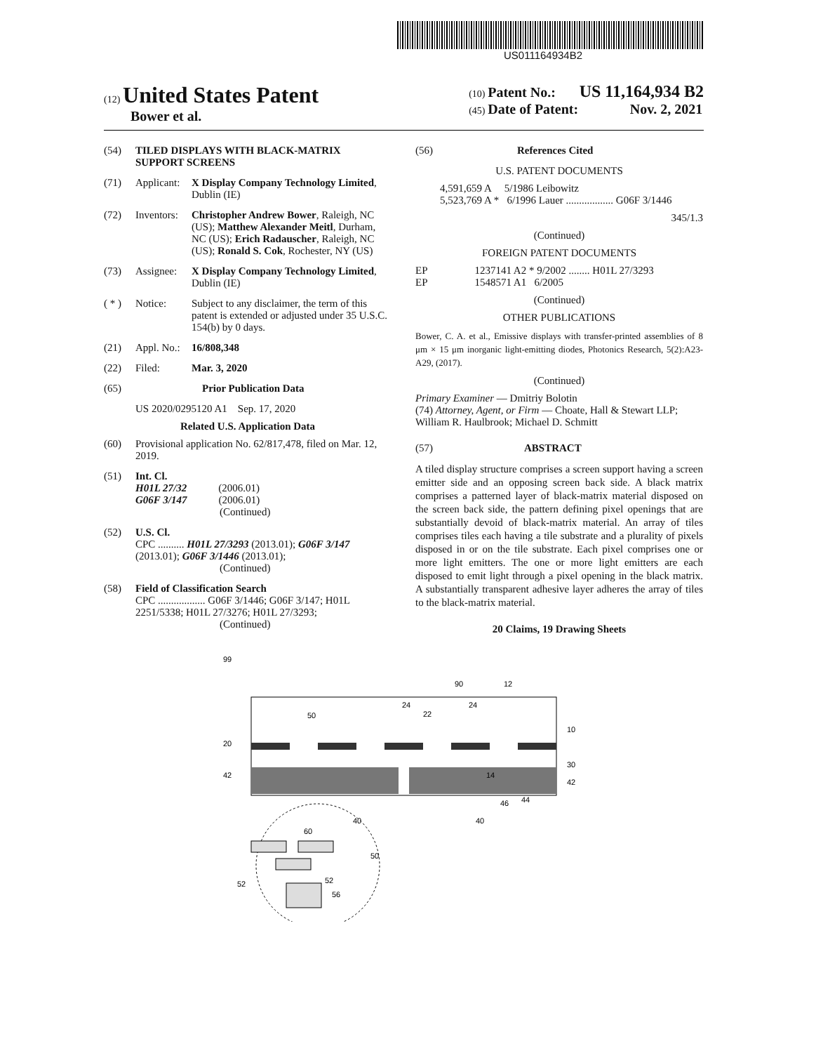US011164934B2
(12) United States Patent
Bower et al.
(10) Patent No.: US 11,164,934 B2
(45) Date of Patent: Nov. 2, 2021
(54) TILED DISPLAYS WITH BLACK-MATRIX SUPPORT SCREENS
(71) Applicant: X Display Company Technology Limited, Dublin (IE)
(72) Inventors: Christopher Andrew Bower, Raleigh, NC (US); Matthew Alexander Meitl, Durham, NC (US); Erich Radauscher, Raleigh, NC (US); Ronald S. Cok, Rochester, NY (US)
(73) Assignee: X Display Company Technology Limited, Dublin (IE)
( * ) Notice: Subject to any disclaimer, the term of this patent is extended or adjusted under 35 U.S.C. 154(b) by 0 days.
(21) Appl. No.: 16/808,348
(22) Filed: Mar. 3, 2020
(65) Prior Publication Data
US 2020/0295120 A1 Sep. 17, 2020
Related U.S. Application Data
(60) Provisional application No. 62/817,478, filed on Mar. 12, 2019.
(51) Int. Cl.
H01L 27/32 (2006.01)
G06F 3/147 (2006.01)
(Continued)
(52) U.S. Cl.
CPC .......... H01L 27/3293 (2013.01); G06F 3/147 (2013.01); G06F 3/1446 (2013.01);
(Continued)
(58) Field of Classification Search
CPC .................. G06F 3/1446; G06F 3/147; H01L 2251/5338; H01L 27/3276; H01L 27/3293;
(Continued)
(56) References Cited
U.S. PATENT DOCUMENTS
4,591,659 A 5/1986 Leibowitz
5,523,769 A * 6/1996 Lauer .................. G06F 3/1446
345/1.3
(Continued)
FOREIGN PATENT DOCUMENTS
EP 1237141 A2 * 9/2002 ........ H01L 27/3293
EP 1548571 A1 6/2005
(Continued)
OTHER PUBLICATIONS
Bower, C. A. et al., Emissive displays with transfer-printed assemblies of 8 μm × 15 μm inorganic light-emitting diodes, Photonics Research, 5(2):A23-A29, (2017).
(Continued)
Primary Examiner — Dmitriy Bolotin
(74) Attorney, Agent, or Firm — Choate, Hall & Stewart LLP; William R. Haulbrook; Michael D. Schmitt
(57) ABSTRACT
A tiled display structure comprises a screen support having a screen emitter side and an opposing screen back side. A black matrix comprises a patterned layer of black-matrix material disposed on the screen back side, the pattern defining pixel openings that are substantially devoid of black-matrix material. An array of tiles comprises tiles each having a tile substrate and a plurality of pixels disposed in or on the tile substrate. Each pixel comprises one or more light emitters. The one or more light emitters are each disposed to emit light through a pixel opening in the black matrix. A substantially transparent adhesive layer adheres the array of tiles to the black-matrix material.
20 Claims, 19 Drawing Sheets
99
90
12
24
24
22
50
10
20
30
42
42
14
46
44
40
40
60
50
52
52
56